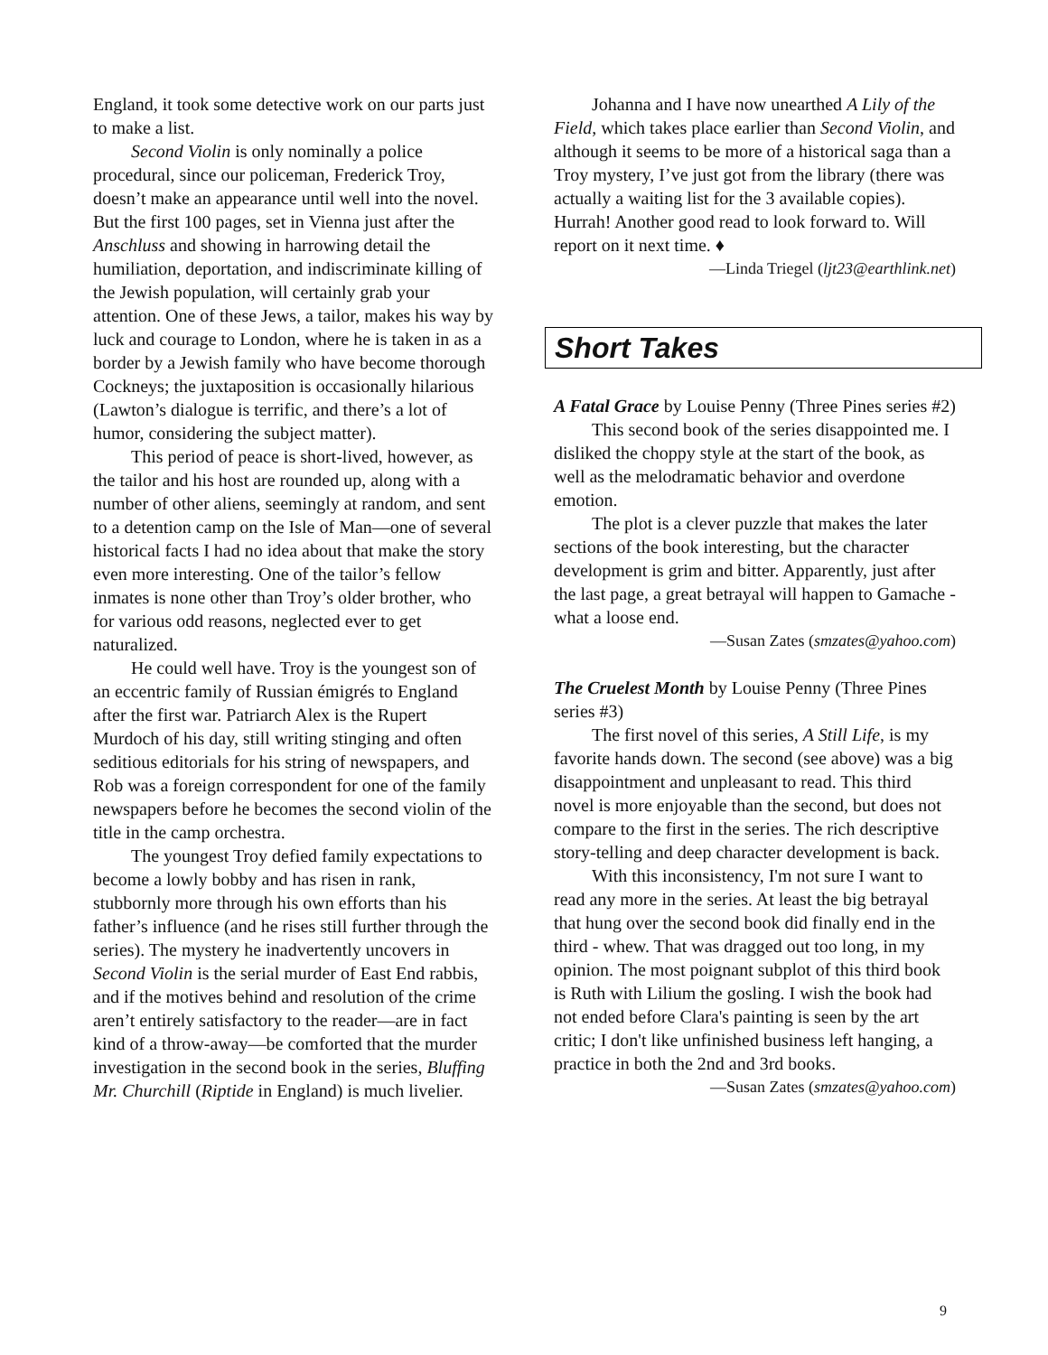England, it took some detective work on our parts just to make a list.
Second Violin is only nominally a police procedural, since our policeman, Frederick Troy, doesn’t make an appearance until well into the novel. But the first 100 pages, set in Vienna just after the Anschluss and showing in harrowing detail the humiliation, deportation, and indiscriminate killing of the Jewish population, will certainly grab your attention. One of these Jews, a tailor, makes his way by luck and courage to London, where he is taken in as a border by a Jewish family who have become thorough Cockneys; the juxtaposition is occasionally hilarious (Lawton’s dialogue is terrific, and there’s a lot of humor, considering the subject matter).
This period of peace is short-lived, however, as the tailor and his host are rounded up, along with a number of other aliens, seemingly at random, and sent to a detention camp on the Isle of Man—one of several historical facts I had no idea about that make the story even more interesting. One of the tailor’s fellow inmates is none other than Troy’s older brother, who for various odd reasons, neglected ever to get naturalized.
He could well have. Troy is the youngest son of an eccentric family of Russian émigrés to England after the first war. Patriarch Alex is the Rupert Murdoch of his day, still writing stinging and often seditious editorials for his string of newspapers, and Rob was a foreign correspondent for one of the family newspapers before he becomes the second violin of the title in the camp orchestra.
The youngest Troy defied family expectations to become a lowly bobby and has risen in rank, stubbornly more through his own efforts than his father’s influence (and he rises still further through the series). The mystery he inadvertently uncovers in Second Violin is the serial murder of East End rabbis, and if the motives behind and resolution of the crime aren’t entirely satisfactory to the reader—are in fact kind of a throw-away—be comforted that the murder investigation in the second book in the series, Bluffing Mr. Churchill (Riptide in England) is much livelier.
Johanna and I have now unearthed A Lily of the Field, which takes place earlier than Second Violin, and although it seems to be more of a historical saga than a Troy mystery, I’ve just got from the library (there was actually a waiting list for the 3 available copies). Hurrah! Another good read to look forward to. Will report on it next time. ♦
—Linda Triegel (ljt23@earthlink.net)
Short Takes
A Fatal Grace by Louise Penny (Three Pines series #2)
This second book of the series disappointed me. I disliked the choppy style at the start of the book, as well as the melodramatic behavior and overdone emotion.
The plot is a clever puzzle that makes the later sections of the book interesting, but the character development is grim and bitter. Apparently, just after the last page, a great betrayal will happen to Gamache - what a loose end.
—Susan Zates (smzates@yahoo.com)
The Cruelest Month by Louise Penny (Three Pines series #3)
The first novel of this series, A Still Life, is my favorite hands down. The second (see above) was a big disappointment and unpleasant to read. This third novel is more enjoyable than the second, but does not compare to the first in the series. The rich descriptive story-telling and deep character development is back.
With this inconsistency, I'm not sure I want to read any more in the series. At least the big betrayal that hung over the second book did finally end in the third - whew. That was dragged out too long, in my opinion. The most poignant subplot of this third book is Ruth with Lilium the gosling. I wish the book had not ended before Clara's painting is seen by the art critic; I don't like unfinished business left hanging, a practice in both the 2nd and 3rd books.
—Susan Zates (smzates@yahoo.com)
9